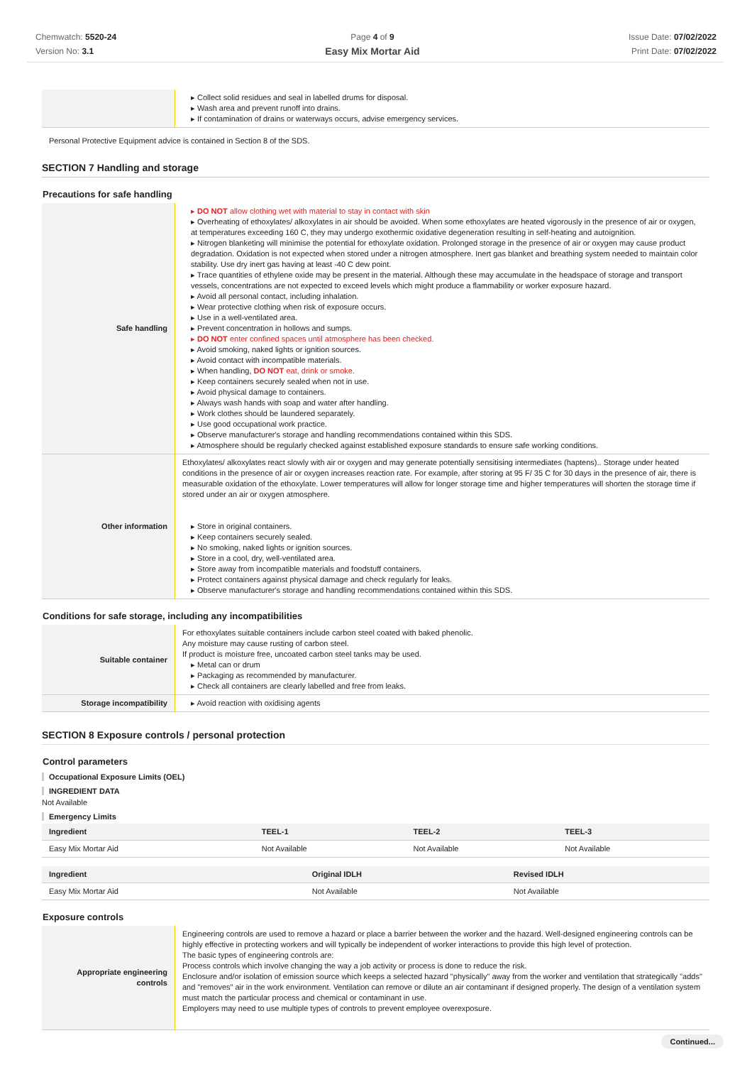Chemwatch: 5520-24
Version No: 3.1
Page 4 of 9
Easy Mix Mortar Aid
Issue Date: 07/02/2022
Print Date: 07/02/2022
| | ▸ Collect solid residues and seal in labelled drums for disposal. ▸ Wash area and prevent runoff into drains. ▸ If contamination of drains or waterways occurs, advise emergency services. |
Personal Protective Equipment advice is contained in Section 8 of the SDS.
SECTION 7 Handling and storage
Precautions for safe handling
| Safe handling | ▸ DO NOT allow clothing wet with material to stay in contact with skin ▸ Overheating of ethoxylates/ alkoxylates in air should be avoided. When some ethoxylates are heated vigorously in the presence of air or oxygen, at temperatures exceeding 160 C, they may undergo exothermic oxidative degeneration resulting in self-heating and autoignition. ▸ Nitrogen blanketing will minimise the potential for ethoxylate oxidation. Prolonged storage in the presence of air or oxygen may cause product degradation. Oxidation is not expected when stored under a nitrogen atmosphere. Inert gas blanket and breathing system needed to maintain color stability. Use dry inert gas having at least -40 C dew point. ▸ Trace quantities of ethylene oxide may be present in the material. Although these may accumulate in the headspace of storage and transport vessels, concentrations are not expected to exceed levels which might produce a flammability or worker exposure hazard. ▸ Avoid all personal contact, including inhalation. ▸ Wear protective clothing when risk of exposure occurs. ▸ Use in a well-ventilated area. ▸ Prevent concentration in hollows and sumps. ▸ DO NOT enter confined spaces until atmosphere has been checked. ▸ Avoid smoking, naked lights or ignition sources. ▸ Avoid contact with incompatible materials. ▸ When handling, DO NOT eat, drink or smoke. ▸ Keep containers securely sealed when not in use. ▸ Avoid physical damage to containers. ▸ Always wash hands with soap and water after handling. ▸ Work clothes should be laundered separately. ▸ Use good occupational work practice. ▸ Observe manufacturer's storage and handling recommendations contained within this SDS. ▸ Atmosphere should be regularly checked against established exposure standards to ensure safe working conditions. |
| Other information | Ethoxylates/ alkoxylates react slowly with air or oxygen and may generate potentially sensitising intermediates (haptens).. Storage under heated conditions in the presence of air or oxygen increases reaction rate. For example, after storing at 95 F/ 35 C for 30 days in the presence of air, there is measurable oxidation of the ethoxylate. Lower temperatures will allow for longer storage time and higher temperatures will shorten the storage time if stored under an air or oxygen atmosphere. ▸ Store in original containers. ▸ Keep containers securely sealed. ▸ No smoking, naked lights or ignition sources. ▸ Store in a cool, dry, well-ventilated area. ▸ Store away from incompatible materials and foodstuff containers. ▸ Protect containers against physical damage and check regularly for leaks. ▸ Observe manufacturer's storage and handling recommendations contained within this SDS. |
Conditions for safe storage, including any incompatibilities
| Suitable container | For ethoxylates suitable containers include carbon steel coated with baked phenolic. Any moisture may cause rusting of carbon steel. If product is moisture free, uncoated carbon steel tanks may be used. ▸ Metal can or drum ▸ Packaging as recommended by manufacturer. ▸ Check all containers are clearly labelled and free from leaks. |
| Storage incompatibility | ▸ Avoid reaction with oxidising agents |
SECTION 8 Exposure controls / personal protection
Control parameters
Occupational Exposure Limits (OEL)
INGREDIENT DATA
Not Available
Emergency Limits
| Ingredient | TEEL-1 | TEEL-2 | TEEL-3 |
| --- | --- | --- | --- |
| Easy Mix Mortar Aid | Not Available | Not Available | Not Available |
| Ingredient | Original IDLH | Revised IDLH |
| --- | --- | --- |
| Easy Mix Mortar Aid | Not Available | Not Available |
Exposure controls
| Appropriate engineering controls | Engineering controls are used to remove a hazard or place a barrier between the worker and the hazard. Well-designed engineering controls can be highly effective in protecting workers and will typically be independent of worker interactions to provide this high level of protection. The basic types of engineering controls are: Process controls which involve changing the way a job activity or process is done to reduce the risk. Enclosure and/or isolation of emission source which keeps a selected hazard "physically" away from the worker and ventilation that strategically "adds" and "removes" air in the work environment. Ventilation can remove or dilute an air contaminant if designed properly. The design of a ventilation system must match the particular process and chemical or contaminant in use. Employers may need to use multiple types of controls to prevent employee overexposure. |
Continued...